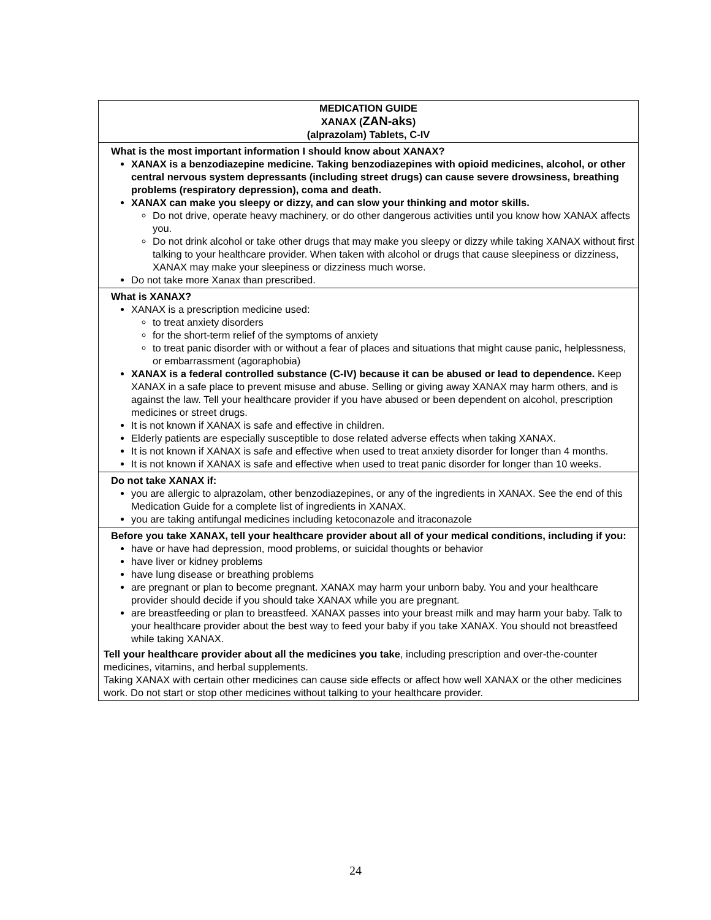| MEDICATION GUIDE XANAX ( ZAN-aks ) (alprazolam) Tablets, C-IV |
| What is the most important information I should know about XANAX? XANAX is a benzodiazepine medicine. Taking benzodiazepines with opioid medicines, alcohol, or other central nervous system depressants (including street drugs) can cause severe drowsiness, breathing problems (respiratory depression), coma and death. XANAX can make you sleepy or dizzy, and can slow your thinking and motor skills. Do not drive, operate heavy machinery, or do other dangerous activities until you know how XANAX affects you. Do not drink alcohol or take other drugs that may make you sleepy or dizzy while taking XANAX without first talking to your healthcare provider. When taken with alcohol or drugs that cause sleepiness or dizziness, XANAX may make your sleepiness or dizziness much worse. Do not take more Xanax than prescribed. |
| What is XANAX? XANAX is a prescription medicine used: to treat anxiety disorders for the short-term relief of the symptoms of anxiety to treat panic disorder with or without a fear of places and situations that might cause panic, helplessness, or embarrassment (agoraphobia) XANAX is a federal controlled substance (C-IV) because it can be abused or lead to dependence. Keep XANAX in a safe place to prevent misuse and abuse. Selling or giving away XANAX may harm others, and is against the law. Tell your healthcare provider if you have abused or been dependent on alcohol, prescription medicines or street drugs. It is not known if XANAX is safe and effective in children. Elderly patients are especially susceptible to dose related adverse effects when taking XANAX. It is not known if XANAX is safe and effective when used to treat anxiety disorder for longer than 4 months. It is not known if XANAX is safe and effective when used to treat panic disorder for longer than 10 weeks. |
| Do not take XANAX if: you are allergic to alprazolam, other benzodiazepines, or any of the ingredients in XANAX. See the end of this Medication Guide for a complete list of ingredients in XANAX. you are taking antifungal medicines including ketoconazole and itraconazole |
| Before you take XANAX, tell your healthcare provider about all of your medical conditions, including if you: have or have had depression, mood problems, or suicidal thoughts or behavior have liver or kidney problems have lung disease or breathing problems are pregnant or plan to become pregnant. XANAX may harm your unborn baby. You and your healthcare provider should decide if you should take XANAX while you are pregnant. are breastfeeding or plan to breastfeed. XANAX passes into your breast milk and may harm your baby. Talk to your healthcare provider about the best way to feed your baby if you take XANAX. You should not breastfeed while taking XANAX. Tell your healthcare provider about all the medicines you take , including prescription and over-the-counter medicines, vitamins, and herbal supplements. Taking XANAX with certain other medicines can cause side effects or affect how well XANAX or the other medicines work. Do not start or stop other medicines without talking to your healthcare provider. |
24